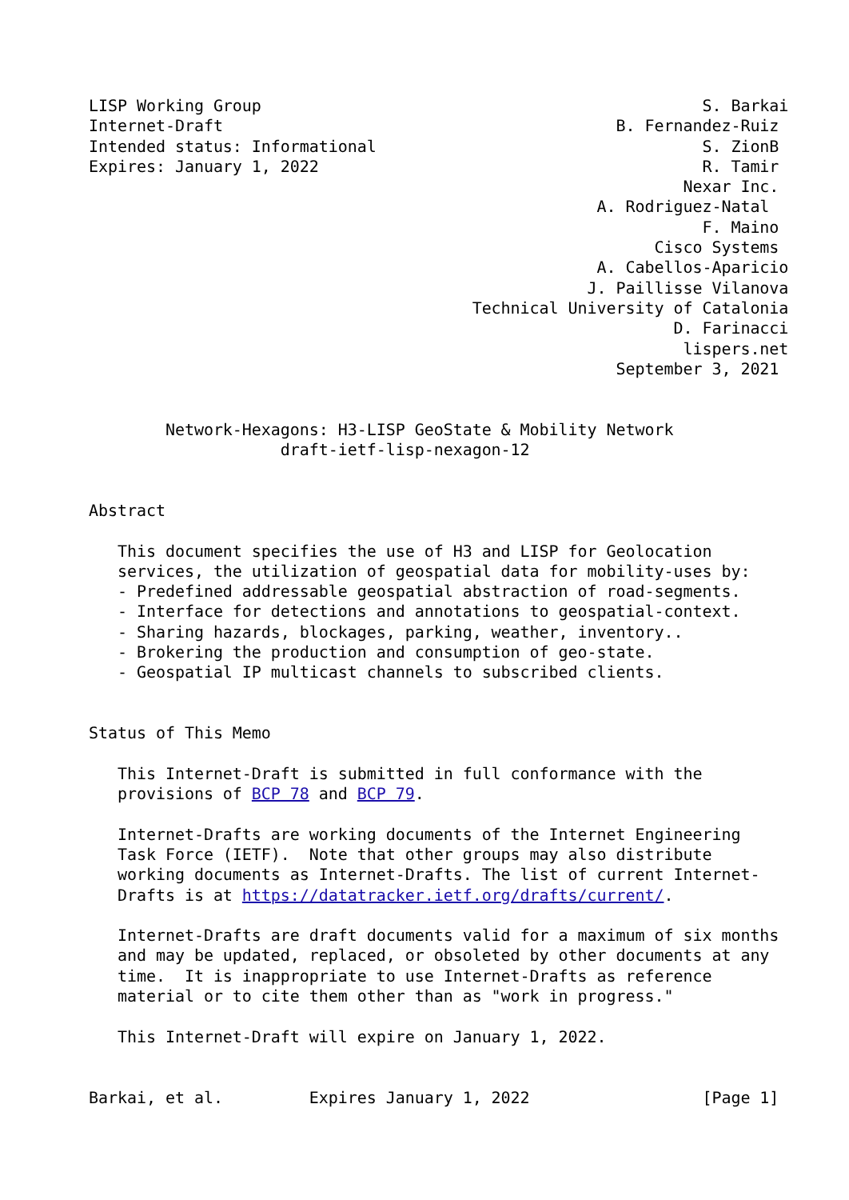LISP Working Group                                              S. Barkai
Internet-Draft                                         B. Fernandez-Ruiz
Intended status: Informational                                  S. ZionB
Expires: January 1, 2022                                        R. Tamir
                                                              Nexar Inc.
                                                     A. Rodriguez-Natal
                                                                F. Maino
                                                           Cisco Systems
                                                     A. Cabellos-Aparicio
                                                    J. Paillisse Vilanova
                                        Technical University of Catalonia
                                                             D. Farinacci
                                                              lispers.net
                                                       September 3, 2021


        Network-Hexagons: H3-LISP GeoState & Mobility Network
                    draft-ietf-lisp-nexagon-12


Abstract

   This document specifies the use of H3 and LISP for Geolocation
   services, the utilization of geospatial data for mobility-uses by:
   - Predefined addressable geospatial abstraction of road-segments.
   - Interface for detections and annotations to geospatial-context.
   - Sharing hazards, blockages, parking, weather, inventory..
   - Brokering the production and consumption of geo-state.
   - Geospatial IP multicast channels to subscribed clients.


Status of This Memo

   This Internet-Draft is submitted in full conformance with the
   provisions of BCP 78 and BCP 79.

   Internet-Drafts are working documents of the Internet Engineering
   Task Force (IETF).  Note that other groups may also distribute
   working documents as Internet-Drafts. The list of current Internet-
   Drafts is at https://datatracker.ietf.org/drafts/current/.

   Internet-Drafts are draft documents valid for a maximum of six months
   and may be updated, replaced, or obsoleted by other documents at any
   time.  It is inappropriate to use Internet-Drafts as reference
   material or to cite them other than as "work in progress."

   This Internet-Draft will expire on January 1, 2022.


Barkai, et al.         Expires January 1, 2022                  [Page 1]